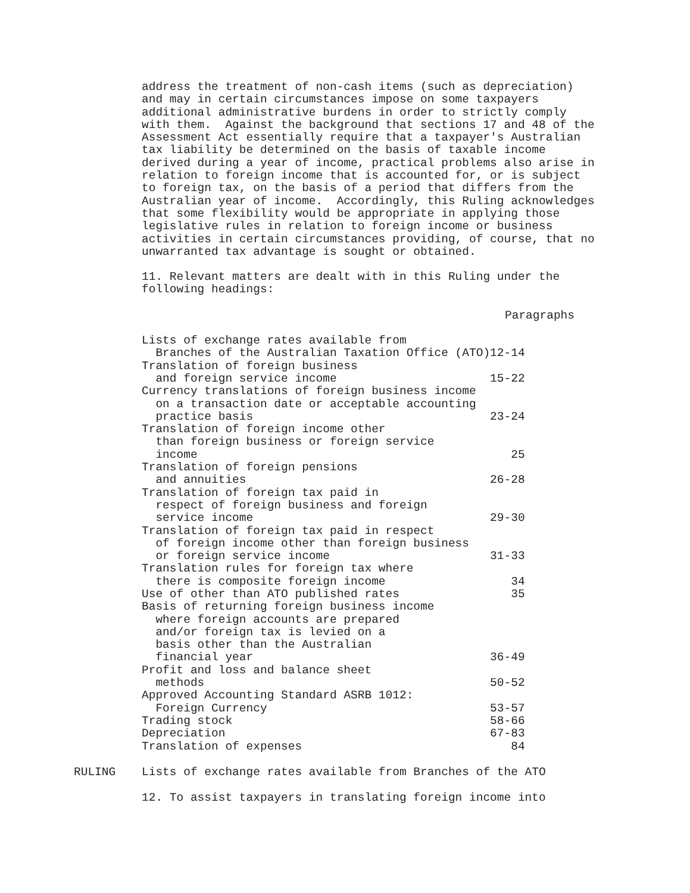address the treatment of non-cash items (such as depreciation) and may in certain circumstances impose on some taxpayers additional administrative burdens in order to strictly comply with them. Against the background that sections 17 and 48 of the Assessment Act essentially require that a taxpayer's Australian tax liability be determined on the basis of taxable income derived during a year of income, practical problems also arise in relation to foreign income that is accounted for, or is subject to foreign tax, on the basis of a period that differs from the Australian year of income. Accordingly, this Ruling acknowledges that some flexibility would be appropriate in applying those legislative rules in relation to foreign income or business activities in certain circumstances providing, of course, that no unwarranted tax advantage is sought or obtained.
11. Relevant matters are dealt with in this Ruling under the following headings:
Paragraphs
| Lists of exchange rates available from Branches of the Australian Taxation Office (ATO) | 12-14 |
| Translation of foreign business and foreign service income | 15-22 |
| Currency translations of foreign business income on a transaction date or acceptable accounting practice basis | 23-24 |
| Translation of foreign income other than foreign business or foreign service income | 25 |
| Translation of foreign pensions and annuities | 26-28 |
| Translation of foreign tax paid in respect of foreign business and foreign service income | 29-30 |
| Translation of foreign tax paid in respect of foreign income other than foreign business or foreign service income | 31-33 |
| Translation rules for foreign tax where there is composite foreign income | 34 |
| Use of other than ATO published rates | 35 |
| Basis of returning foreign business income where foreign accounts are prepared and/or foreign tax is levied on a basis other than the Australian financial year | 36-49 |
| Profit and loss and balance sheet methods | 50-52 |
| Approved Accounting Standard ASRB 1012: Foreign Currency | 53-57 |
| Trading stock | 58-66 |
| Depreciation | 67-83 |
| Translation of expenses | 84 |
RULING Lists of exchange rates available from Branches of the ATO
12. To assist taxpayers in translating foreign income into